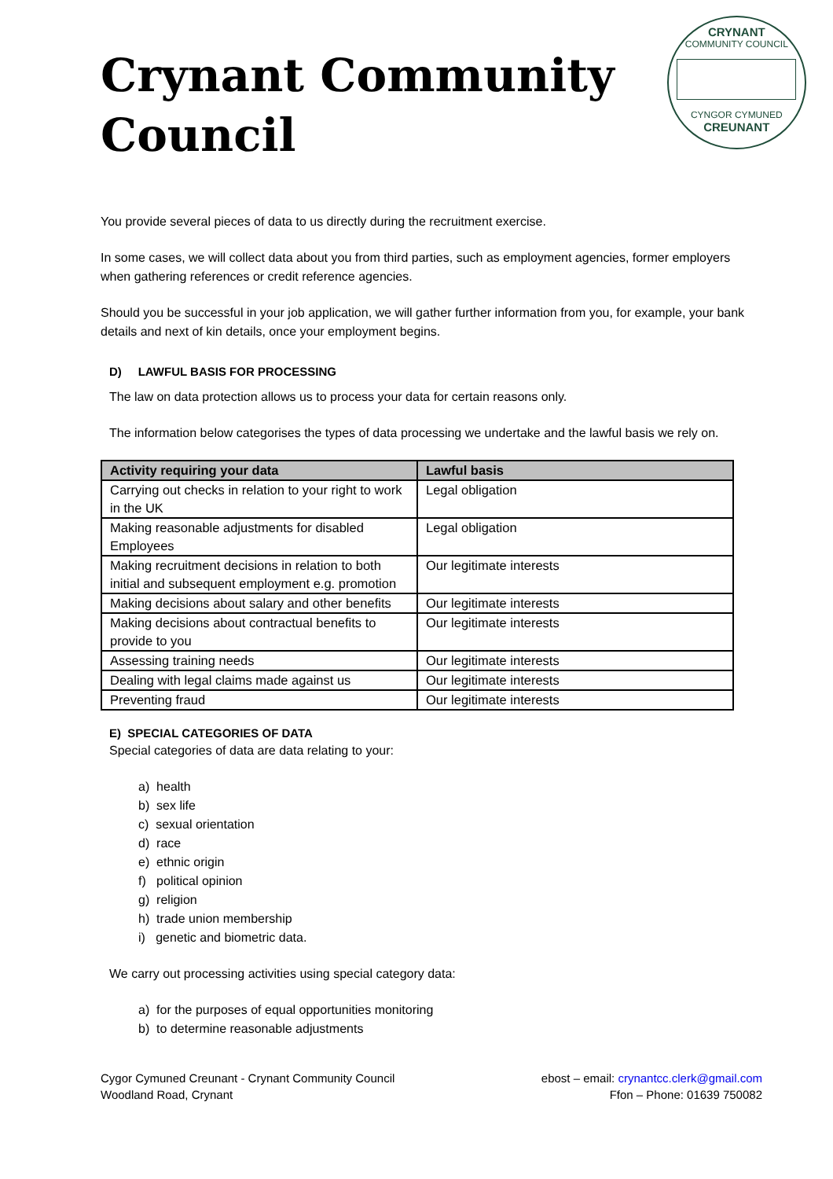Crynant Community Council
CRYNANT
COMMUNITY COUNCIL
CYNGOR CYMUNED
CREUNANT
You provide several pieces of data to us directly during the recruitment exercise.
In some cases, we will collect data about you from third parties, such as employment agencies, former employers when gathering references or credit reference agencies.
Should you be successful in your job application, we will gather further information from you, for example, your bank details and next of kin details, once your employment begins.
D) LAWFUL BASIS FOR PROCESSING
The law on data protection allows us to process your data for certain reasons only.
The information below categorises the types of data processing we undertake and the lawful basis we rely on.
| Activity requiring your data | Lawful basis |
| --- | --- |
| Carrying out checks in relation to your right to work in the UK | Legal obligation |
| Making reasonable adjustments for disabled Employees | Legal obligation |
| Making recruitment decisions in relation to both initial and subsequent employment e.g. promotion | Our legitimate interests |
| Making decisions about salary and other benefits | Our legitimate interests |
| Making decisions about contractual benefits to provide to you | Our legitimate interests |
| Assessing training needs | Our legitimate interests |
| Dealing with legal claims made against us | Our legitimate interests |
| Preventing fraud | Our legitimate interests |
E) SPECIAL CATEGORIES OF DATA
Special categories of data are data relating to your:
a) health
b) sex life
c) sexual orientation
d) race
e) ethnic origin
f) political opinion
g) religion
h) trade union membership
i) genetic and biometric data.
We carry out processing activities using special category data:
a) for the purposes of equal opportunities monitoring
b) to determine reasonable adjustments
Cygor Cymuned Creunant - Crynant Community Council
Woodland Road, Crynant
ebost – email: crynantcc.clerk@gmail.com
Ffon – Phone: 01639 750082